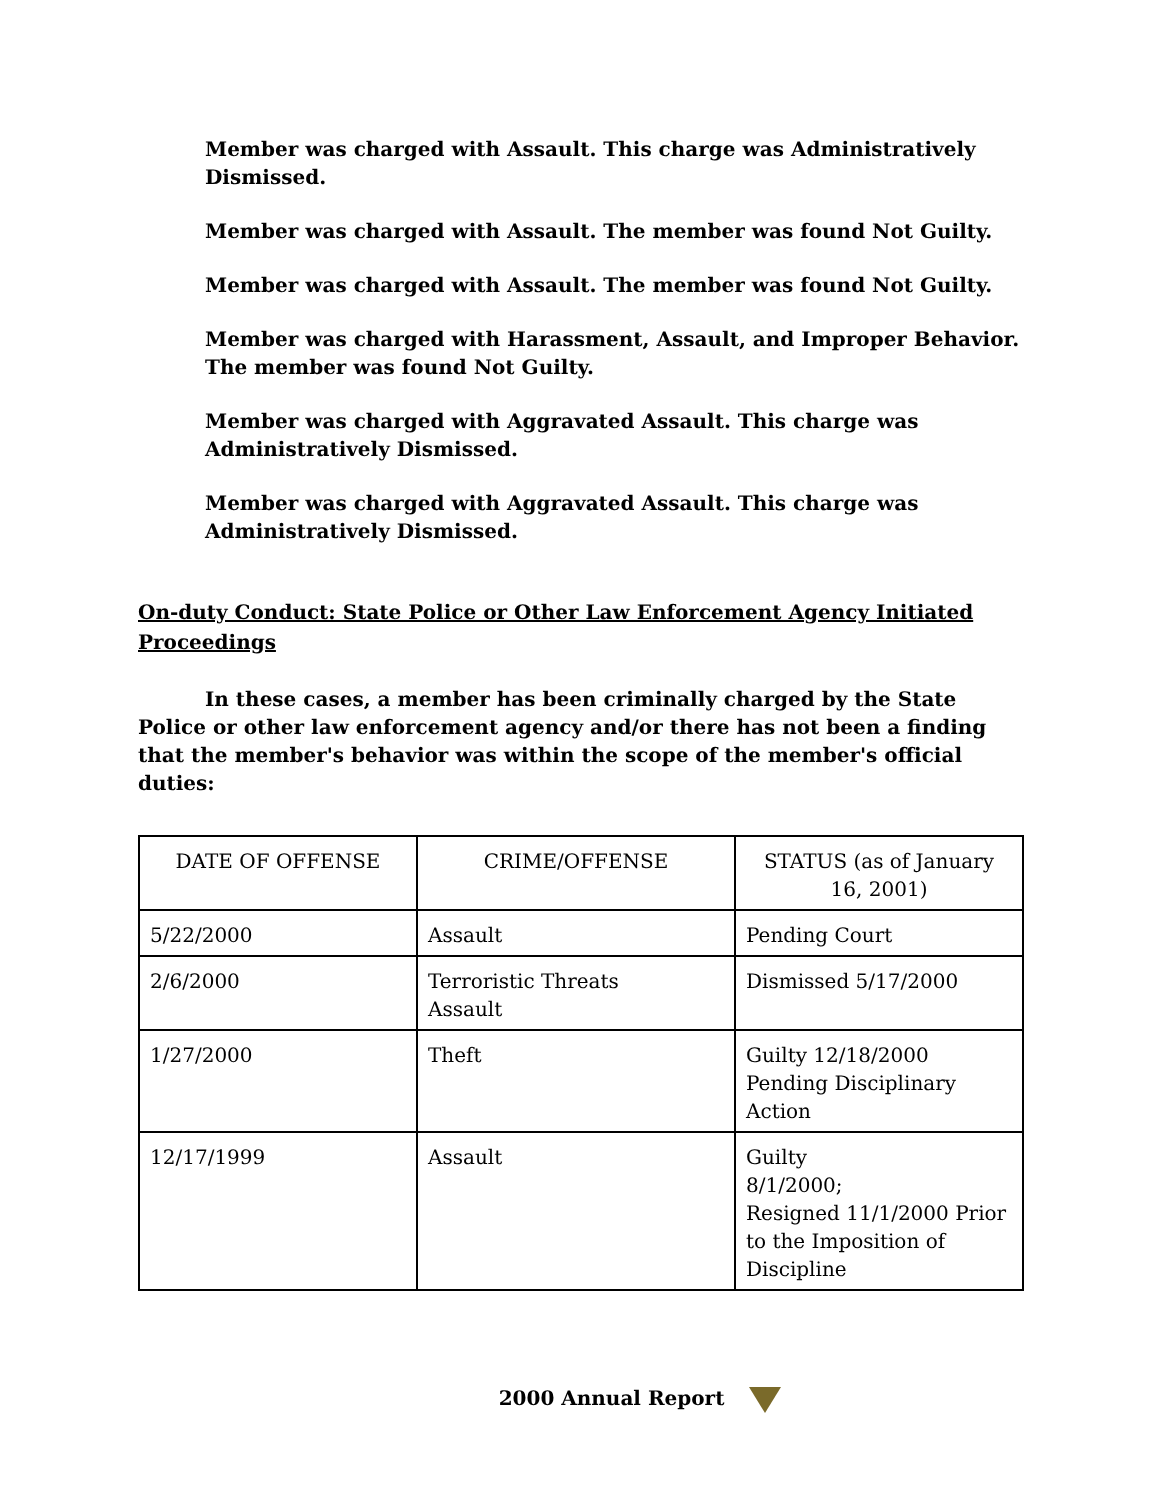Member was charged with Assault. This charge was Administratively Dismissed.
Member was charged with Assault. The member was found Not Guilty.
Member was charged with Assault. The member was found Not Guilty.
Member was charged with Harassment, Assault, and Improper Behavior. The member was found Not Guilty.
Member was charged with Aggravated Assault. This charge was Administratively Dismissed.
Member was charged with Aggravated Assault. This charge was Administratively Dismissed.
On-duty Conduct: State Police or Other Law Enforcement Agency Initiated Proceedings
In these cases, a member has been criminally charged by the State Police or other law enforcement agency and/or there has not been a finding that the member's behavior was within the scope of the member's official duties:
| DATE OF OFFENSE | CRIME/OFFENSE | STATUS (as of January 16, 2001) |
| --- | --- | --- |
| 5/22/2000 | Assault | Pending Court |
| 2/6/2000 | Terroristic Threats Assault | Dismissed 5/17/2000 |
| 1/27/2000 | Theft | Guilty 12/18/2000 Pending Disciplinary Action |
| 12/17/1999 | Assault | Guilty 8/1/2000; Resigned 11/1/2000 Prior to the Imposition of Discipline |
2000 Annual Report